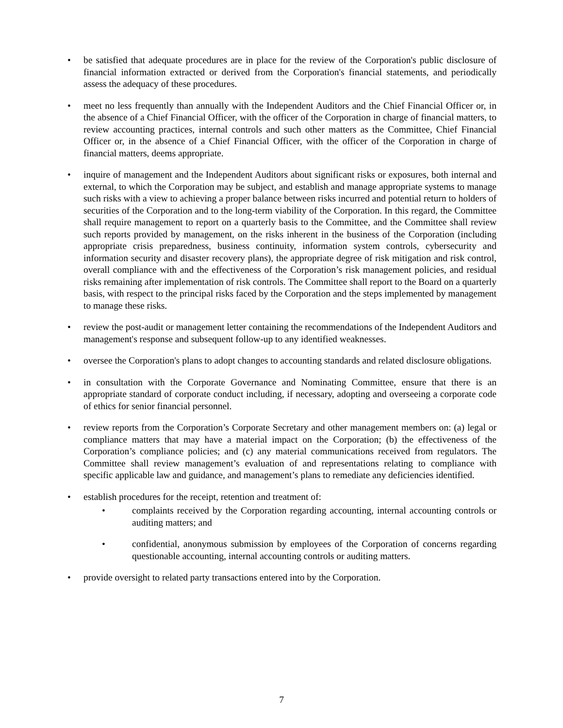• be satisfied that adequate procedures are in place for the review of the Corporation's public disclosure of financial information extracted or derived from the Corporation's financial statements, and periodically assess the adequacy of these procedures.
• meet no less frequently than annually with the Independent Auditors and the Chief Financial Officer or, in the absence of a Chief Financial Officer, with the officer of the Corporation in charge of financial matters, to review accounting practices, internal controls and such other matters as the Committee, Chief Financial Officer or, in the absence of a Chief Financial Officer, with the officer of the Corporation in charge of financial matters, deems appropriate.
• inquire of management and the Independent Auditors about significant risks or exposures, both internal and external, to which the Corporation may be subject, and establish and manage appropriate systems to manage such risks with a view to achieving a proper balance between risks incurred and potential return to holders of securities of the Corporation and to the long-term viability of the Corporation. In this regard, the Committee shall require management to report on a quarterly basis to the Committee, and the Committee shall review such reports provided by management, on the risks inherent in the business of the Corporation (including appropriate crisis preparedness, business continuity, information system controls, cybersecurity and information security and disaster recovery plans), the appropriate degree of risk mitigation and risk control, overall compliance with and the effectiveness of the Corporation’s risk management policies, and residual risks remaining after implementation of risk controls. The Committee shall report to the Board on a quarterly basis, with respect to the principal risks faced by the Corporation and the steps implemented by management to manage these risks.
• review the post-audit or management letter containing the recommendations of the Independent Auditors and management's response and subsequent follow-up to any identified weaknesses.
• oversee the Corporation's plans to adopt changes to accounting standards and related disclosure obligations.
• in consultation with the Corporate Governance and Nominating Committee, ensure that there is an appropriate standard of corporate conduct including, if necessary, adopting and overseeing a corporate code of ethics for senior financial personnel.
• review reports from the Corporation’s Corporate Secretary and other management members on: (a) legal or compliance matters that may have a material impact on the Corporation; (b) the effectiveness of the Corporation’s compliance policies; and (c) any material communications received from regulators. The Committee shall review management’s evaluation of and representations relating to compliance with specific applicable law and guidance, and management’s plans to remediate any deficiencies identified.
• establish procedures for the receipt, retention and treatment of:
• complaints received by the Corporation regarding accounting, internal accounting controls or auditing matters; and
• confidential, anonymous submission by employees of the Corporation of concerns regarding questionable accounting, internal accounting controls or auditing matters.
• provide oversight to related party transactions entered into by the Corporation.
7